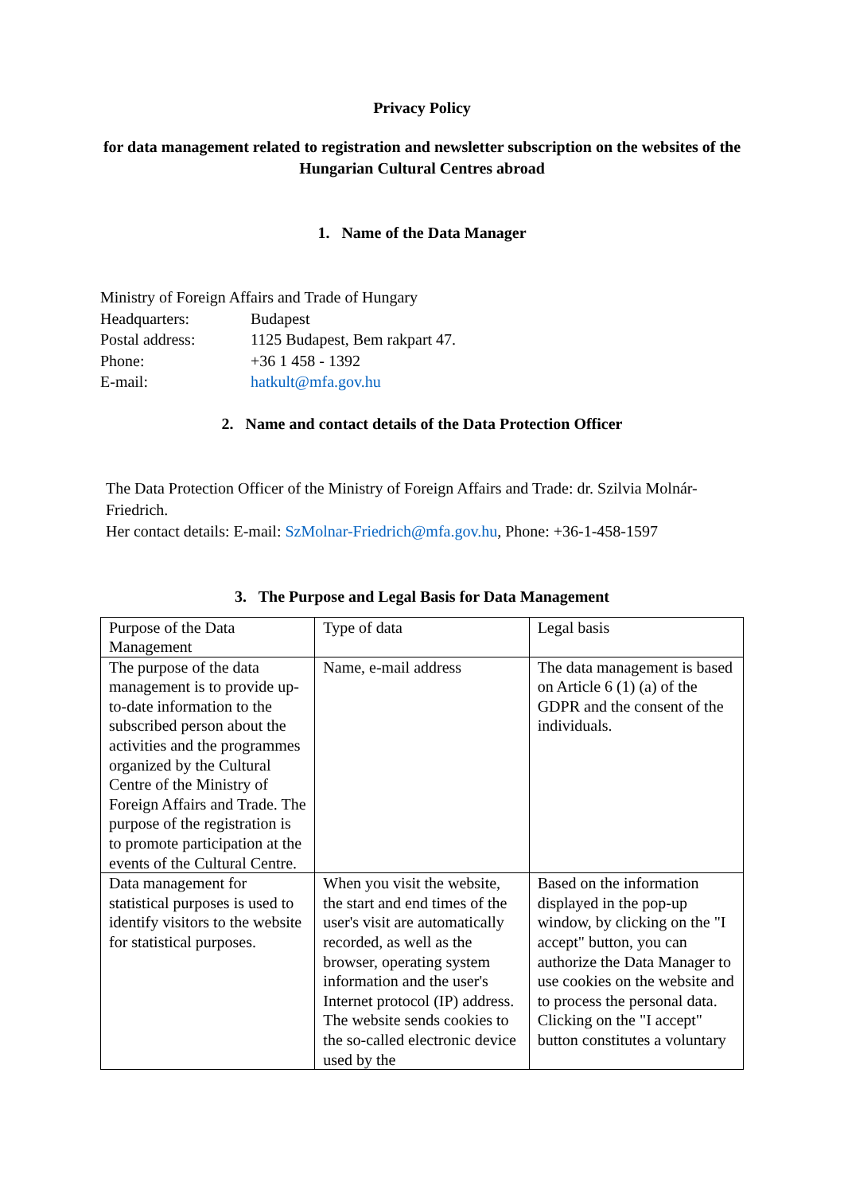Privacy Policy
for data management related to registration and newsletter subscription on the websites of the Hungarian Cultural Centres abroad
1. Name of the Data Manager
Ministry of Foreign Affairs and Trade of Hungary
| Headquarters: | Budapest |
| Postal address: | 1125 Budapest, Bem rakpart 47. |
| Phone: | +36 1 458 - 1392 |
| E-mail: | hatkult@mfa.gov.hu |
2. Name and contact details of the Data Protection Officer
The Data Protection Officer of the Ministry of Foreign Affairs and Trade: dr. Szilvia Molnár-Friedrich.
Her contact details: E-mail: SzMolnar-Friedrich@mfa.gov.hu, Phone: +36-1-458-1597
3. The Purpose and Legal Basis for Data Management
| Purpose of the Data Management | Type of data | Legal basis |
| The purpose of the data management is to provide up-to-date information to the subscribed person about the activities and the programmes organized by the Cultural Centre of the Ministry of Foreign Affairs and Trade. The purpose of the registration is to promote participation at the events of the Cultural Centre. | Name, e-mail address | The data management is based on Article 6 (1) (a) of the GDPR and the consent of the individuals. |
| Data management for statistical purposes is used to identify visitors to the website for statistical purposes. | When you visit the website, the start and end times of the user's visit are automatically recorded, as well as the browser, operating system information and the user's Internet protocol (IP) address. The website sends cookies to the so-called electronic device used by the | Based on the information displayed in the pop-up window, by clicking on the "I accept" button, you can authorize the Data Manager to use cookies on the website and to process the personal data. Clicking on the "I accept" button constitutes a voluntary |